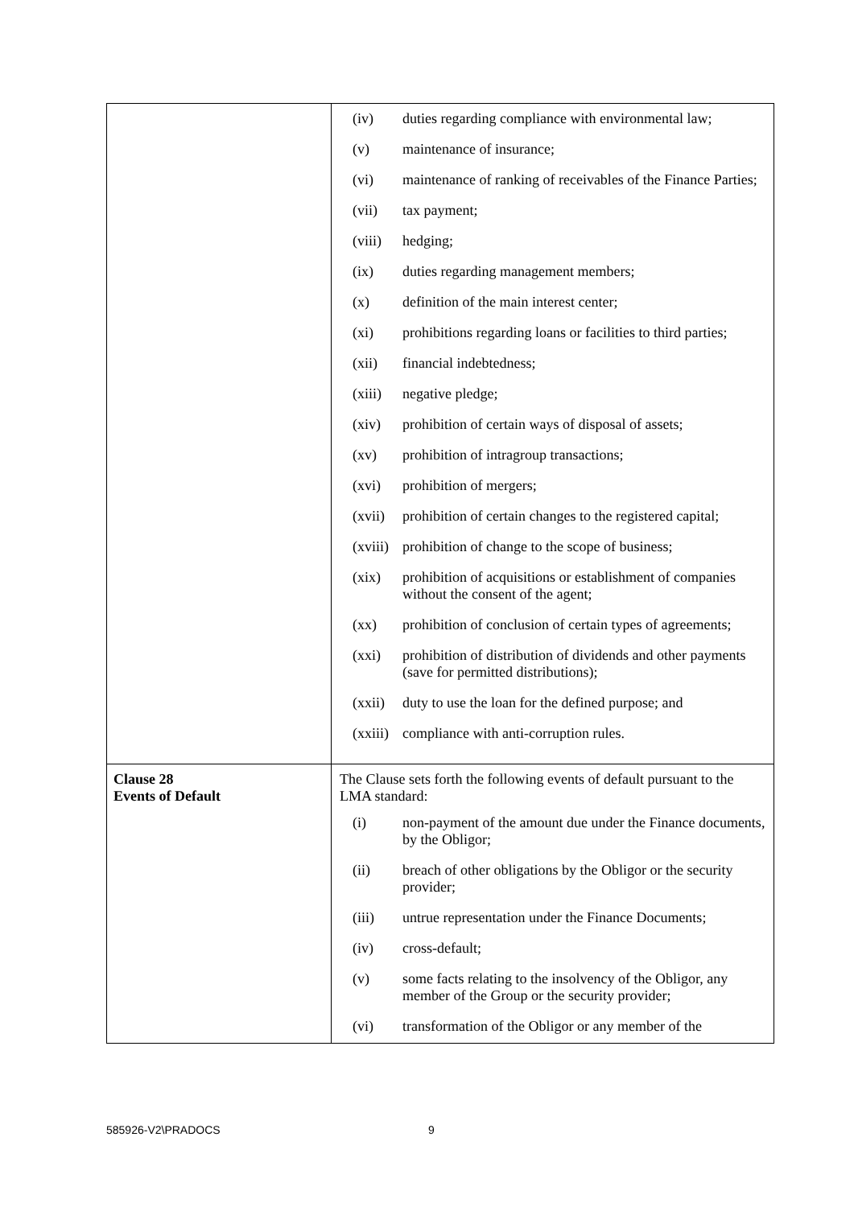| | (iv) duties regarding compliance with environmental law; (v) maintenance of insurance; (vi) maintenance of ranking of receivables of the Finance Parties; (vii) tax payment; (viii) hedging; (ix) duties regarding management members; (x) definition of the main interest center; (xi) prohibitions regarding loans or facilities to third parties; (xii) financial indebtedness; (xiii) negative pledge; (xiv) prohibition of certain ways of disposal of assets; (xv) prohibition of intragroup transactions; (xvi) prohibition of mergers; (xvii) prohibition of certain changes to the registered capital; (xviii) prohibition of change to the scope of business; (xix) prohibition of acquisitions or establishment of companies without the consent of the agent; (xx) prohibition of conclusion of certain types of agreements; (xxi) prohibition of distribution of dividends and other payments (save for permitted distributions); (xxii) duty to use the loan for the defined purpose; and (xxiii) compliance with anti-corruption rules. |
| Clause 28 Events of Default | The Clause sets forth the following events of default pursuant to the LMA standard: (i) non-payment of the amount due under the Finance documents, by the Obligor; (ii) breach of other obligations by the Obligor or the security provider; (iii) untrue representation under the Finance Documents; (iv) cross-default; (v) some facts relating to the insolvency of the Obligor, any member of the Group or the security provider; (vi) transformation of the Obligor or any member of the |
585926-V2\PRADOCS 9